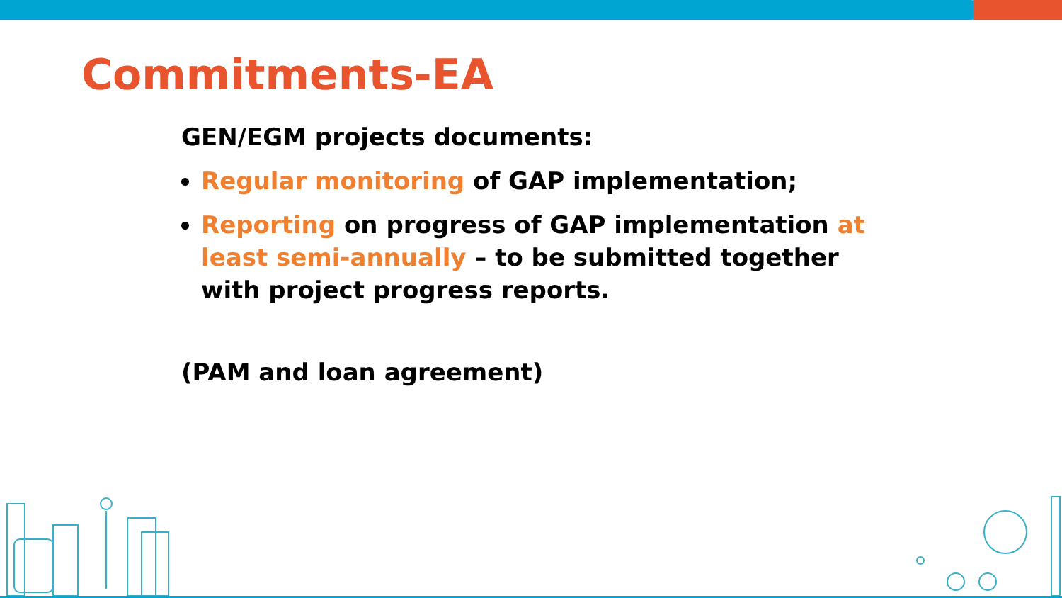Commitments-EA
GEN/EGM projects documents:
Regular monitoring of GAP implementation;
Reporting on progress of GAP implementation at least semi-annually – to be submitted together with project progress reports.
(PAM and loan agreement)